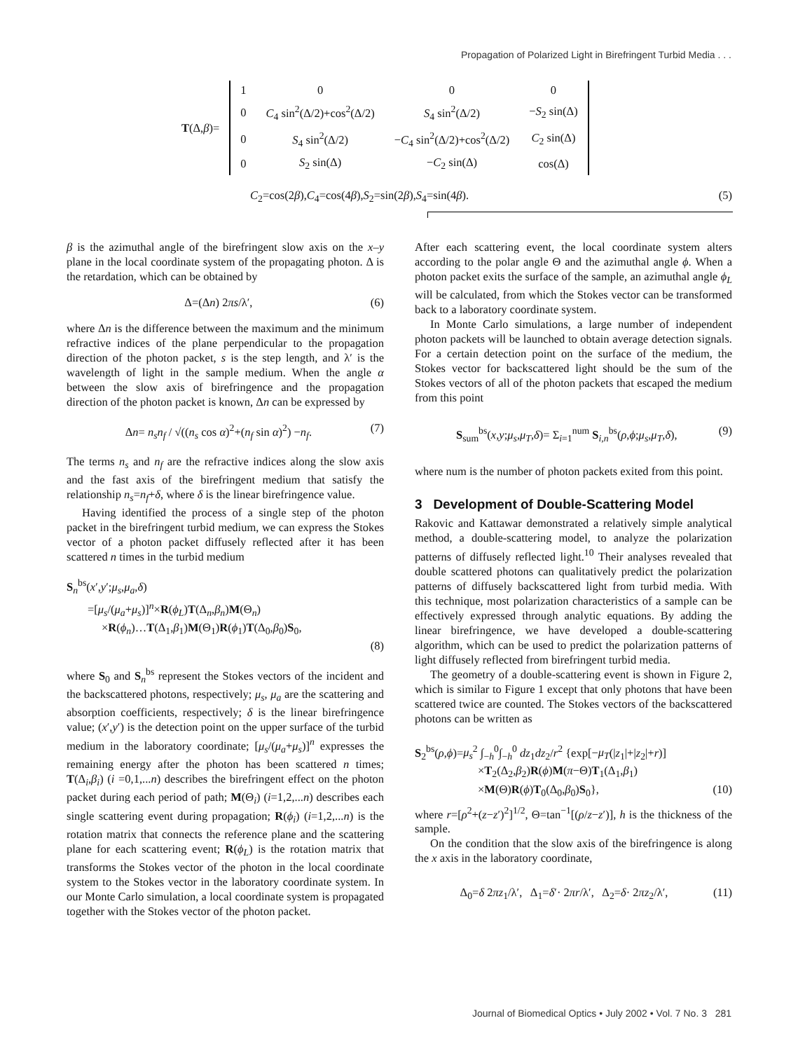Propagation of Polarized Light in Birefringent Turbid Media . . .
| T (Δ, β )= | 1 | 0 | 0 | 0 |
| | 0 | C<sub>4</sub> sin<sup>2</sup>(Δ/2)+cos<sup>2</sup>(Δ/2) | S<sub>4</sub> sin<sup>2</sup>(Δ/2) | − S<sub>2</sub> sin(Δ) |
| | 0 | S<sub>4</sub> sin<sup>2</sup>(Δ/2) | − C<sub>4</sub> sin<sup>2</sup>(Δ/2)+cos<sup>2</sup>(Δ/2) | C<sub>2</sub> sin(Δ) |
| | 0 | S<sub>2</sub> sin(Δ) | − C<sub>2</sub> sin(Δ) | cos(Δ) |
C<sub>2</sub>=cos(2β),C<sub>4</sub>=cos(4β),S<sub>2</sub>=sin(2β),S<sub>4</sub>=sin(4β). (5)
β is the azimuthal angle of the birefringent slow axis on the x–y plane in the local coordinate system of the propagating photon. Δ is the retardation, which can be obtained by
Δ=(Δn) 2πs/λ′, (6)
where Δn is the difference between the maximum and the minimum refractive indices of the plane perpendicular to the propagation direction of the photon packet, s is the step length, and λ′ is the wavelength of light in the sample medium. When the angle α between the slow axis of birefringence and the propagation direction of the photon packet is known, Δn can be expressed by
Δn= n<sub>s</sub>n<sub>f</sub> / √((n<sub>s</sub> cos α)<sup>2</sup>+(n<sub>f</sub> sin α)<sup>2</sup>) −n<sub>f</sub>. (7)
The terms n<sub>s</sub> and n<sub>f</sub> are the refractive indices along the slow axis and the fast axis of the birefringent medium that satisfy the relationship n<sub>s</sub>=n<sub>f</sub>+δ, where δ is the linear birefringence value.
Having identified the process of a single step of the photon packet in the birefringent turbid medium, we can express the Stokes vector of a photon packet diffusely reflected after it has been scattered n times in the turbid medium
S<sub>n</sub><sup>bs</sup>(x′,y′;μ<sub>s</sub>,μ<sub>a</sub>,δ)
=[μ<sub>s</sub>/(μ<sub>a</sub>+μ<sub>s</sub>)]<sup>n</sup>×R(ϕ<sub>L</sub>)T(Δ<sub>n</sub>,β<sub>n</sub>)M(Θ<sub>n</sub>)
×R(ϕ<sub>n</sub>)…T(Δ<sub>1</sub>,β<sub>1</sub>)M(Θ<sub>1</sub>)R(ϕ<sub>1</sub>)T(Δ<sub>0</sub>,β<sub>0</sub>)S<sub>0</sub>,
(8)
where S<sub>0</sub> and S<sub>n</sub><sup>bs</sup> represent the Stokes vectors of the incident and the backscattered photons, respectively; μ<sub>s</sub>, μ<sub>a</sub> are the scattering and absorption coefficients, respectively; δ is the linear birefringence value; (x′,y′) is the detection point on the upper surface of the turbid medium in the laboratory coordinate; [μ<sub>s</sub>/(μ<sub>a</sub>+μ<sub>s</sub>)]<sup>n</sup> expresses the remaining energy after the photon has been scattered n times; T(Δ<sub>i</sub>,β<sub>i</sub>) (i =0,1,...n) describes the birefringent effect on the photon packet during each period of path; M(Θ<sub>i</sub>) (i=1,2,...n) describes each single scattering event during propagation; R(ϕ<sub>i</sub>) (i=1,2,...n) is the rotation matrix that connects the reference plane and the scattering plane for each scattering event; R(ϕ<sub>L</sub>) is the rotation matrix that transforms the Stokes vector of the photon in the local coordinate system to the Stokes vector in the laboratory coordinate system. In our Monte Carlo simulation, a local coordinate system is propagated together with the Stokes vector of the photon packet.
After each scattering event, the local coordinate system alters according to the polar angle Θ and the azimuthal angle ϕ. When a photon packet exits the surface of the sample, an azimuthal angle ϕ<sub>L</sub> will be calculated, from which the Stokes vector can be transformed back to a laboratory coordinate system.
In Monte Carlo simulations, a large number of independent photon packets will be launched to obtain average detection signals. For a certain detection point on the surface of the medium, the Stokes vector for backscattered light should be the sum of the Stokes vectors of all of the photon packets that escaped the medium from this point
S<sub>sum</sub><sup>bs</sup>(x,y;μ<sub>s</sub>,μ<sub>T</sub>,δ)= Σ<sub>i=1</sub><sup>num</sup> S<sub>i,n</sub><sup>bs</sup>(ρ,ϕ;μ<sub>s</sub>,μ<sub>T</sub>,δ), (9)
where num is the number of photon packets exited from this point.
3 Development of Double-Scattering Model
Rakovic and Kattawar demonstrated a relatively simple analytical method, a double-scattering model, to analyze the polarization patterns of diffusely reflected light.<sup>10</sup> Their analyses revealed that double scattered photons can qualitatively predict the polarization patterns of diffusely backscattered light from turbid media. With this technique, most polarization characteristics of a sample can be effectively expressed through analytic equations. By adding the linear birefringence, we have developed a double-scattering algorithm, which can be used to predict the polarization patterns of light diffusely reflected from birefringent turbid media.
The geometry of a double-scattering event is shown in Figure 2, which is similar to Figure 1 except that only photons that have been scattered twice are counted. The Stokes vectors of the backscattered photons can be written as
S<sub>2</sub><sup>bs</sup>(ρ,ϕ)=μ<sub>s</sub><sup>2</sup> ∫<sub>−h</sub><sup>0</sup>∫<sub>−h</sub><sup>0</sup> dz<sub>1</sub>dz<sub>2</sub>/r<sup>2</sup> {exp[−μ<sub>T</sub>(|z<sub>1</sub>|+|z<sub>2</sub>|+r)]
×T<sub>2</sub>(Δ<sub>2</sub>,β<sub>2</sub>)R(ϕ)M(π−Θ)T<sub>1</sub>(Δ<sub>1</sub>,β<sub>1</sub>)
×M(Θ)R(ϕ)T<sub>0</sub>(Δ<sub>0</sub>,β<sub>0</sub>)S<sub>0</sub>}, (10)
where r=[ρ<sup>2</sup>+(z−z′)<sup>2</sup>]<sup>1/2</sup>, Θ=tan<sup>−1</sup>[(ρ/z−z′)], h is the thickness of the sample.
On the condition that the slow axis of the birefringence is along the x axis in the laboratory coordinate,
Δ<sub>0</sub>=δ 2πz<sub>1</sub>/λ′, Δ<sub>1</sub>=δ′· 2πr/λ′, Δ<sub>2</sub>=δ· 2πz<sub>2</sub>/λ′, (11)
Journal of Biomedical Optics • July 2002 • Vol. 7 No. 3 281